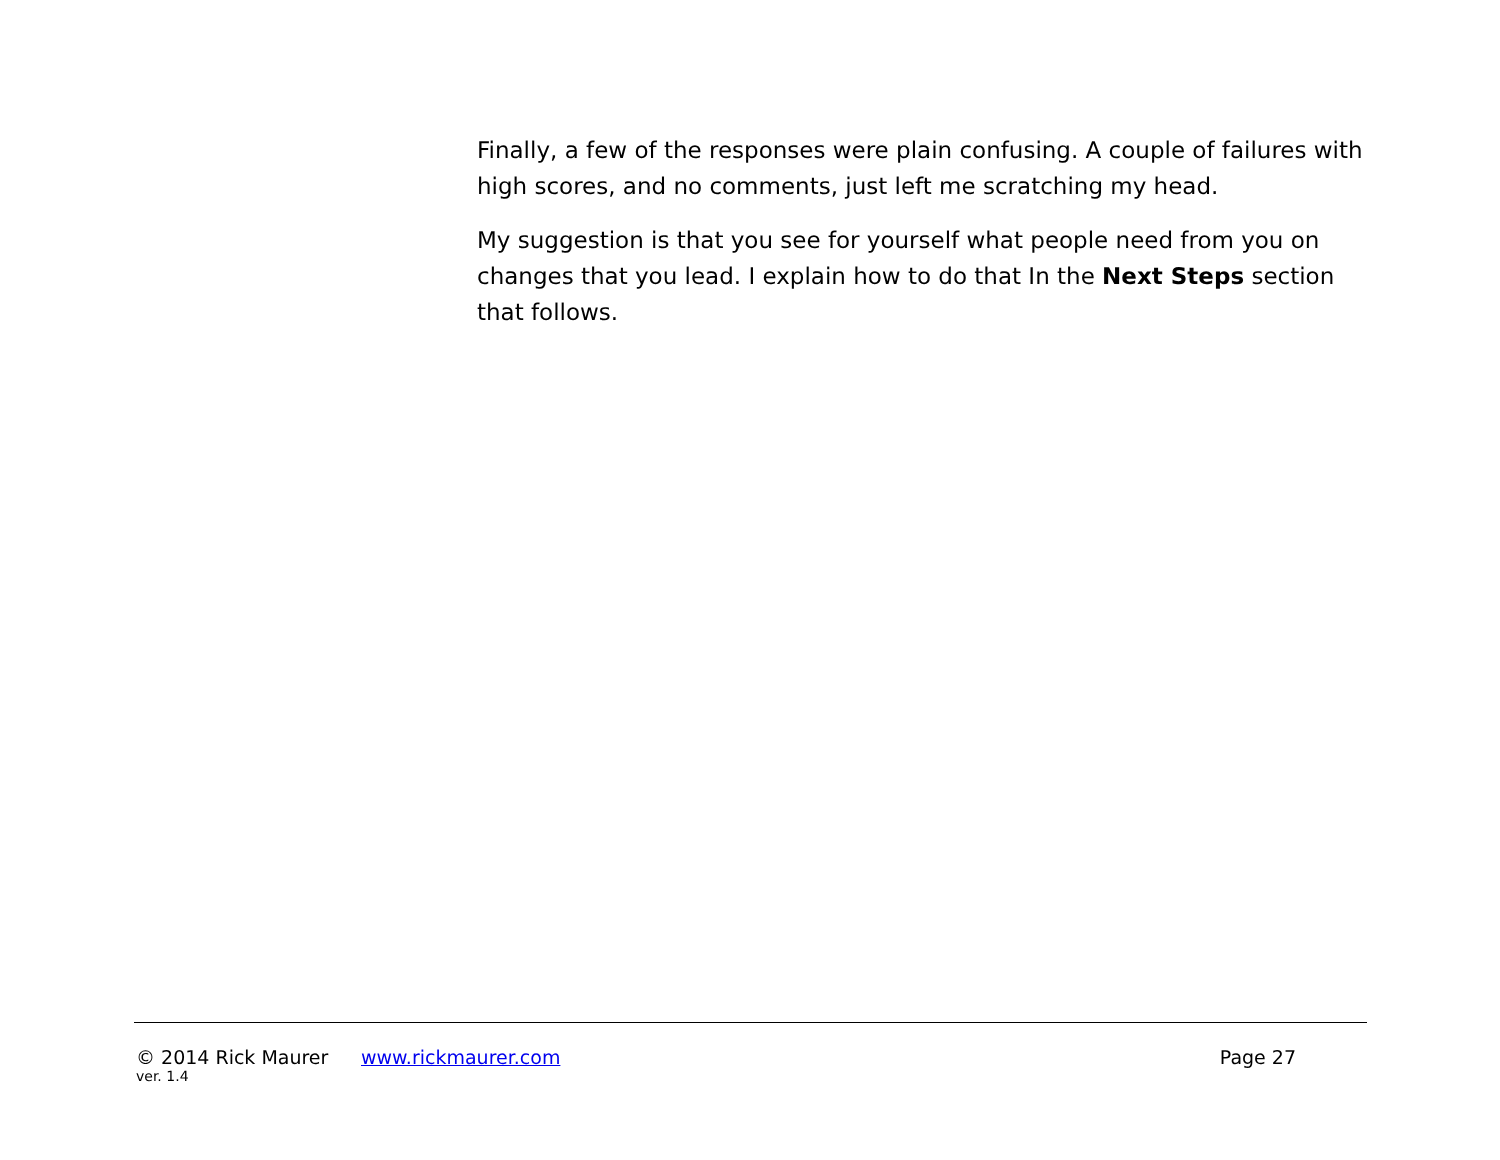Finally, a few of the responses were plain confusing. A couple of failures with high scores, and no comments, just left me scratching my head.
My suggestion is that you see for yourself what people need from you on changes that you lead. I explain how to do that In the Next Steps section that follows.
© 2014 Rick Maurer www.rickmaurer.com Page 27
ver. 1.4